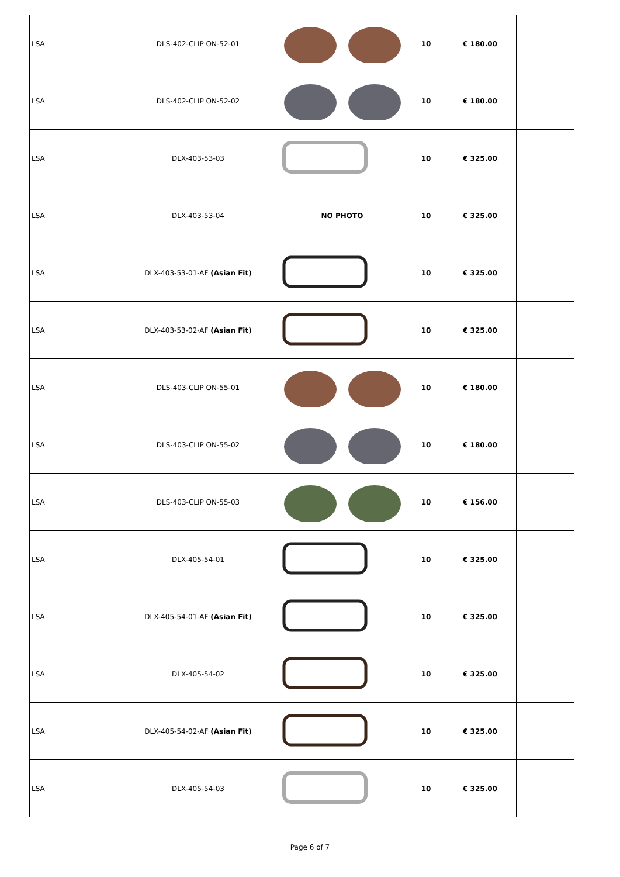| LSA | DLS-402-CLIP ON-52-01 | | 10 | € 180.00 | |
| LSA | DLS-402-CLIP ON-52-02 | | 10 | € 180.00 | |
| LSA | DLX-403-53-03 | | 10 | € 325.00 | |
| LSA | DLX-403-53-04 | NO PHOTO | 10 | € 325.00 | |
| LSA | DLX-403-53-01-AF (Asian Fit) | | 10 | € 325.00 | |
| LSA | DLX-403-53-02-AF (Asian Fit) | | 10 | € 325.00 | |
| LSA | DLS-403-CLIP ON-55-01 | | 10 | € 180.00 | |
| LSA | DLS-403-CLIP ON-55-02 | | 10 | € 180.00 | |
| LSA | DLS-403-CLIP ON-55-03 | | 10 | € 156.00 | |
| LSA | DLX-405-54-01 | | 10 | € 325.00 | |
| LSA | DLX-405-54-01-AF (Asian Fit) | | 10 | € 325.00 | |
| LSA | DLX-405-54-02 | | 10 | € 325.00 | |
| LSA | DLX-405-54-02-AF (Asian Fit) | | 10 | € 325.00 | |
| LSA | DLX-405-54-03 | | 10 | € 325.00 | |
Page 6 of 7